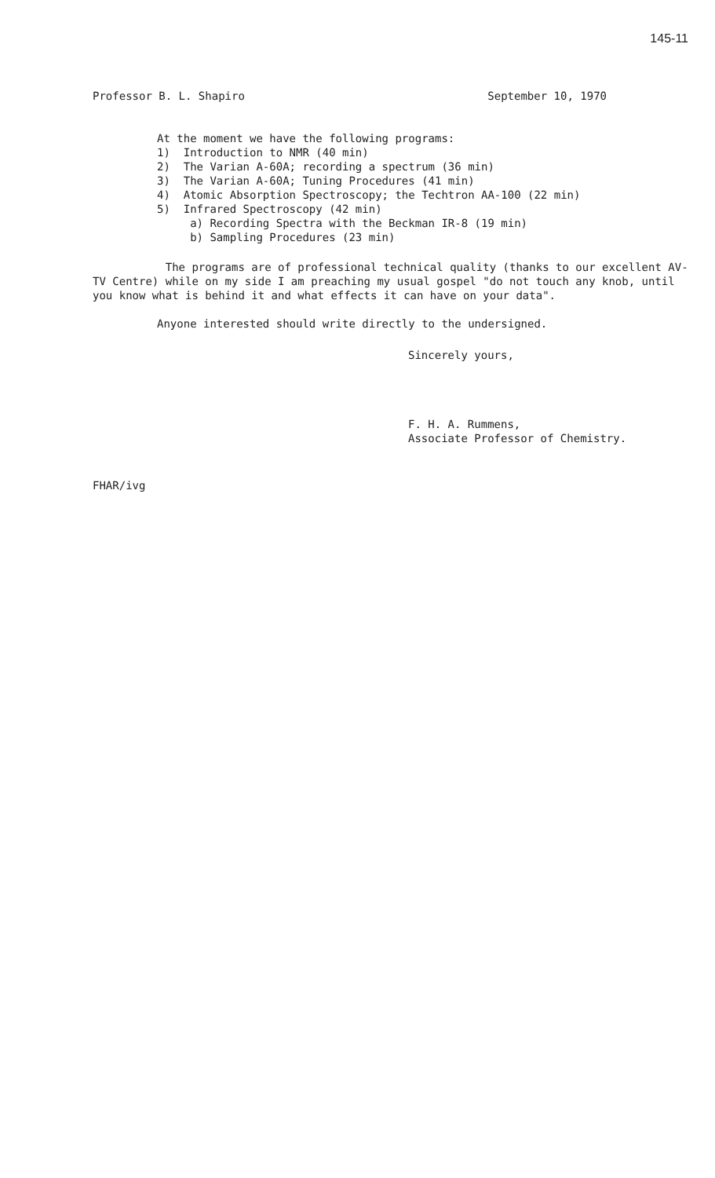145-11
Professor B. L. Shapiro September 10, 1970
At the moment we have the following programs:
1) Introduction to NMR (40 min)
2) The Varian A-60A; recording a spectrum (36 min)
3) The Varian A-60A; Tuning Procedures (41 min)
4) Atomic Absorption Spectroscopy; the Techtron AA-100 (22 min)
5) Infrared Spectroscopy (42 min)
a) Recording Spectra with the Beckman IR-8 (19 min)
b) Sampling Procedures (23 min)
The programs are of professional technical quality (thanks to our excellent AV-TV Centre) while on my side I am preaching my usual gospel "do not touch any knob, until you know what is behind it and what effects it can have on your data".
Anyone interested should write directly to the undersigned.
Sincerely yours,
F. H. A. Rummens,
Associate Professor of Chemistry.
FHAR/ivg